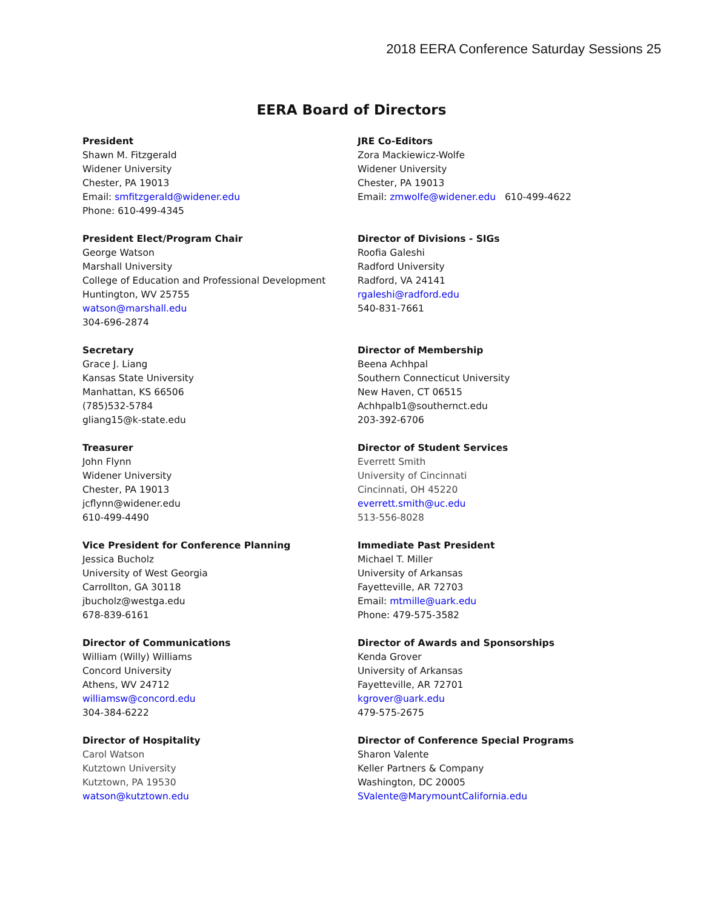2018 EERA Conference Saturday Sessions 25
EERA Board of Directors
President
Shawn M. Fitzgerald
Widener University
Chester, PA 19013
Email: smfitzgerald@widener.edu
Phone: 610-499-4345
JRE Co-Editors
Zora Mackiewicz-Wolfe
Widener University
Chester, PA 19013
Email: zmwolfe@widener.edu 610-499-4622
President Elect/Program Chair
George Watson
Marshall University
College of Education and Professional Development
Huntington, WV 25755
watson@marshall.edu
304-696-2874
Director of Divisions - SIGs
Roofia Galeshi
Radford University
Radford, VA 24141
rgaleshi@radford.edu
540-831-7661
Secretary
Grace J. Liang
Kansas State University
Manhattan, KS 66506
(785)532-5784
gliang15@k-state.edu
Director of Membership
Beena Achhpal
Southern Connecticut University
New Haven, CT 06515
Achhpalb1@southernct.edu
203-392-6706
Treasurer
John Flynn
Widener University
Chester, PA 19013
jcflynn@widener.edu
610-499-4490
Director of Student Services
Everrett Smith
University of Cincinnati
Cincinnati, OH 45220
everrett.smith@uc.edu
513-556-8028
Vice President for Conference Planning
Jessica Bucholz
University of West Georgia
Carrollton, GA 30118
jbucholz@westga.edu
678-839-6161
Immediate Past President
Michael T. Miller
University of Arkansas
Fayetteville, AR 72703
Email: mtmille@uark.edu
Phone: 479-575-3582
Director of Communications
William (Willy) Williams
Concord University
Athens, WV 24712
williamsw@concord.edu
304-384-6222
Director of Awards and Sponsorships
Kenda Grover
University of Arkansas
Fayetteville, AR 72701
kgrover@uark.edu
479-575-2675
Director of Hospitality
Carol Watson
Kutztown University
Kutztown, PA 19530
watson@kutztown.edu
Director of Conference Special Programs
Sharon Valente
Keller Partners & Company
Washington, DC 20005
SValente@MarymountCalifornia.edu